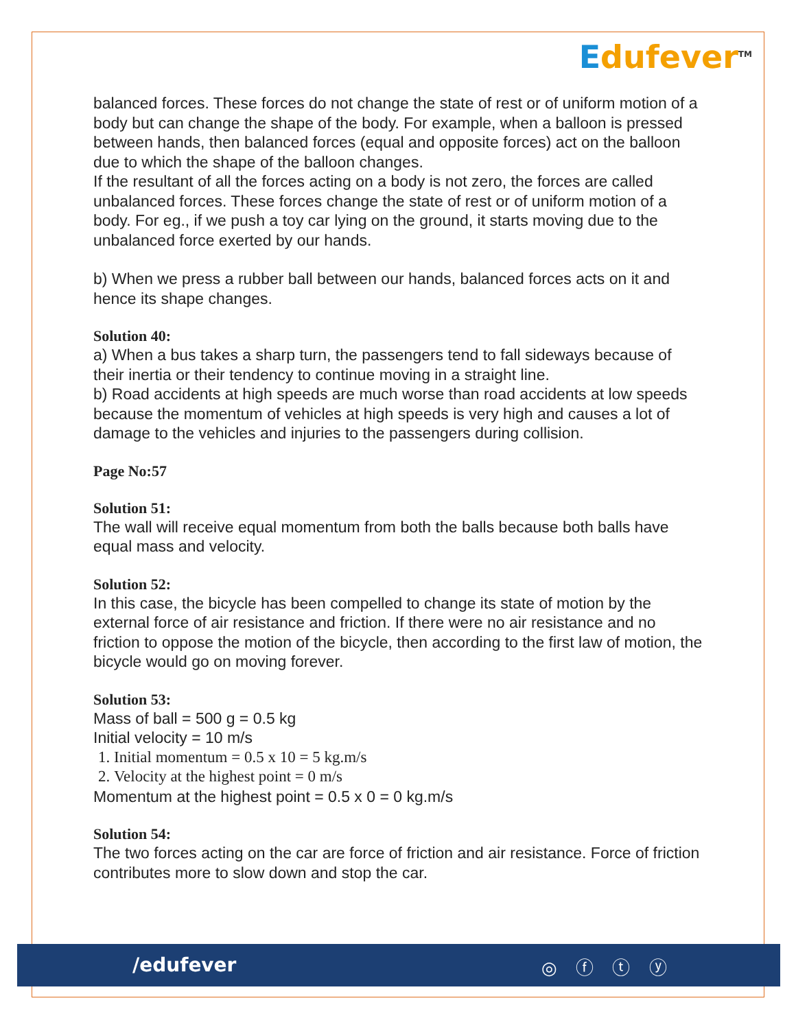Edufever<sup>TM</sup>
balanced forces. These forces do not change the state of rest or of uniform motion of a body but can change the shape of the body. For example, when a balloon is pressed between hands, then balanced forces (equal and opposite forces) act on the balloon due to which the shape of the balloon changes.
If the resultant of all the forces acting on a body is not zero, the forces are called unbalanced forces. These forces change the state of rest or of uniform motion of a body. For eg., if we push a toy car lying on the ground, it starts moving due to the unbalanced force exerted by our hands.
b) When we press a rubber ball between our hands, balanced forces acts on it and hence its shape changes.
Solution 40:
a) When a bus takes a sharp turn, the passengers tend to fall sideways because of their inertia or their tendency to continue moving in a straight line.
b) Road accidents at high speeds are much worse than road accidents at low speeds because the momentum of vehicles at high speeds is very high and causes a lot of damage to the vehicles and injuries to the passengers during collision.
Page No:57
Solution 51:
The wall will receive equal momentum from both the balls because both balls have equal mass and velocity.
Solution 52:
In this case, the bicycle has been compelled to change its state of motion by the external force of air resistance and friction. If there were no air resistance and no friction to oppose the motion of the bicycle, then according to the first law of motion, the bicycle would go on moving forever.
Solution 53:
Mass of ball = 500 g = 0.5 kg
Initial velocity = 10 m/s
1. Initial momentum = 0.5 x 10 = 5 kg.m/s
2. Velocity at the highest point = 0 m/s
Momentum at the highest point = 0.5 x 0 = 0 kg.m/s
Solution 54:
The two forces acting on the car are force of friction and air resistance. Force of friction contributes more to slow down and stop the car.
/edufever ◎ ⓕ ⓣ ⓨ